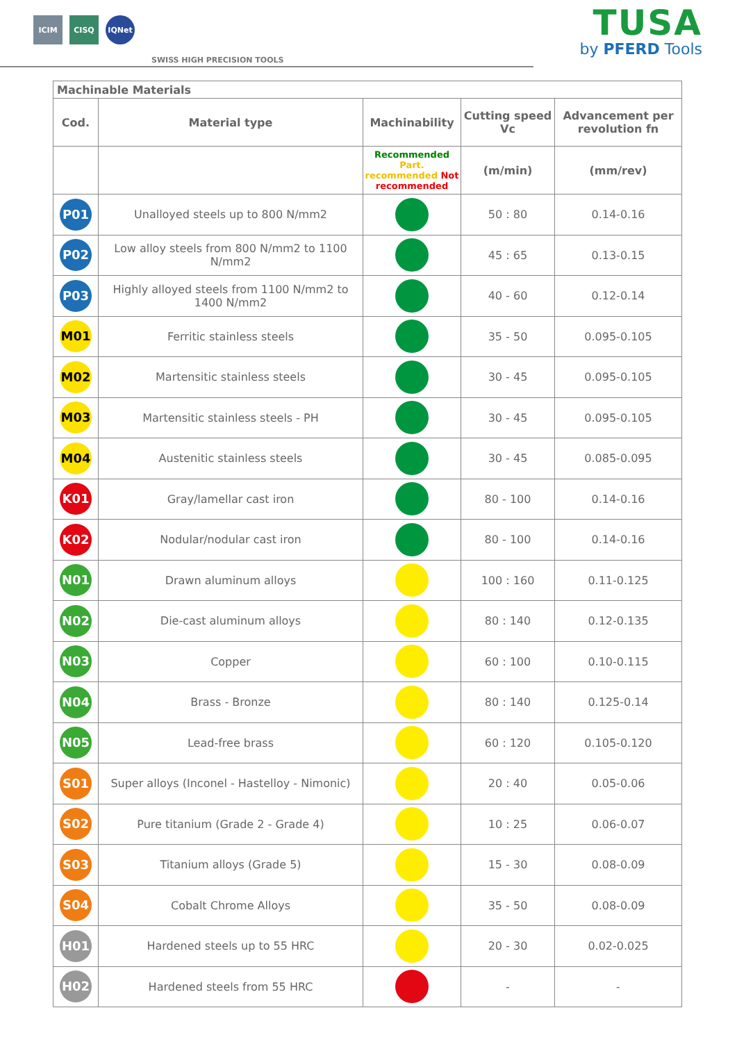ICIM CISQ IQNet
SWISS HIGH PRECISION TOOLS
TUSA
by PFERD Tools
| Machinable Materials | | | | |
| --- | --- | --- | --- | --- |
| Cod. | Material type | Machinability | Cutting speed Vc | Advancement per revolution fn |
| | | Recommended Part. recommended Not recommended | (m/min) | (mm/rev) |
| P01 | Unalloyed steels up to 800 N/mm2 | | 50 : 80 | 0.14-0.16 |
| P02 | Low alloy steels from 800 N/mm2 to 1100 N/mm2 | | 45 : 65 | 0.13-0.15 |
| P03 | Highly alloyed steels from 1100 N/mm2 to 1400 N/mm2 | | 40 - 60 | 0.12-0.14 |
| M01 | Ferritic stainless steels | | 35 - 50 | 0.095-0.105 |
| M02 | Martensitic stainless steels | | 30 - 45 | 0.095-0.105 |
| M03 | Martensitic stainless steels - PH | | 30 - 45 | 0.095-0.105 |
| M04 | Austenitic stainless steels | | 30 - 45 | 0.085-0.095 |
| K01 | Gray/lamellar cast iron | | 80 - 100 | 0.14-0.16 |
| K02 | Nodular/nodular cast iron | | 80 - 100 | 0.14-0.16 |
| N01 | Drawn aluminum alloys | | 100 : 160 | 0.11-0.125 |
| N02 | Die-cast aluminum alloys | | 80 : 140 | 0.12-0.135 |
| N03 | Copper | | 60 : 100 | 0.10-0.115 |
| N04 | Brass - Bronze | | 80 : 140 | 0.125-0.14 |
| N05 | Lead-free brass | | 60 : 120 | 0.105-0.120 |
| S01 | Super alloys (Inconel - Hastelloy - Nimonic) | | 20 : 40 | 0.05-0.06 |
| S02 | Pure titanium (Grade 2 - Grade 4) | | 10 : 25 | 0.06-0.07 |
| S03 | Titanium alloys (Grade 5) | | 15 - 30 | 0.08-0.09 |
| S04 | Cobalt Chrome Alloys | | 35 - 50 | 0.08-0.09 |
| H01 | Hardened steels up to 55 HRC | | 20 - 30 | 0.02-0.025 |
| H02 | Hardened steels from 55 HRC | | - | - |